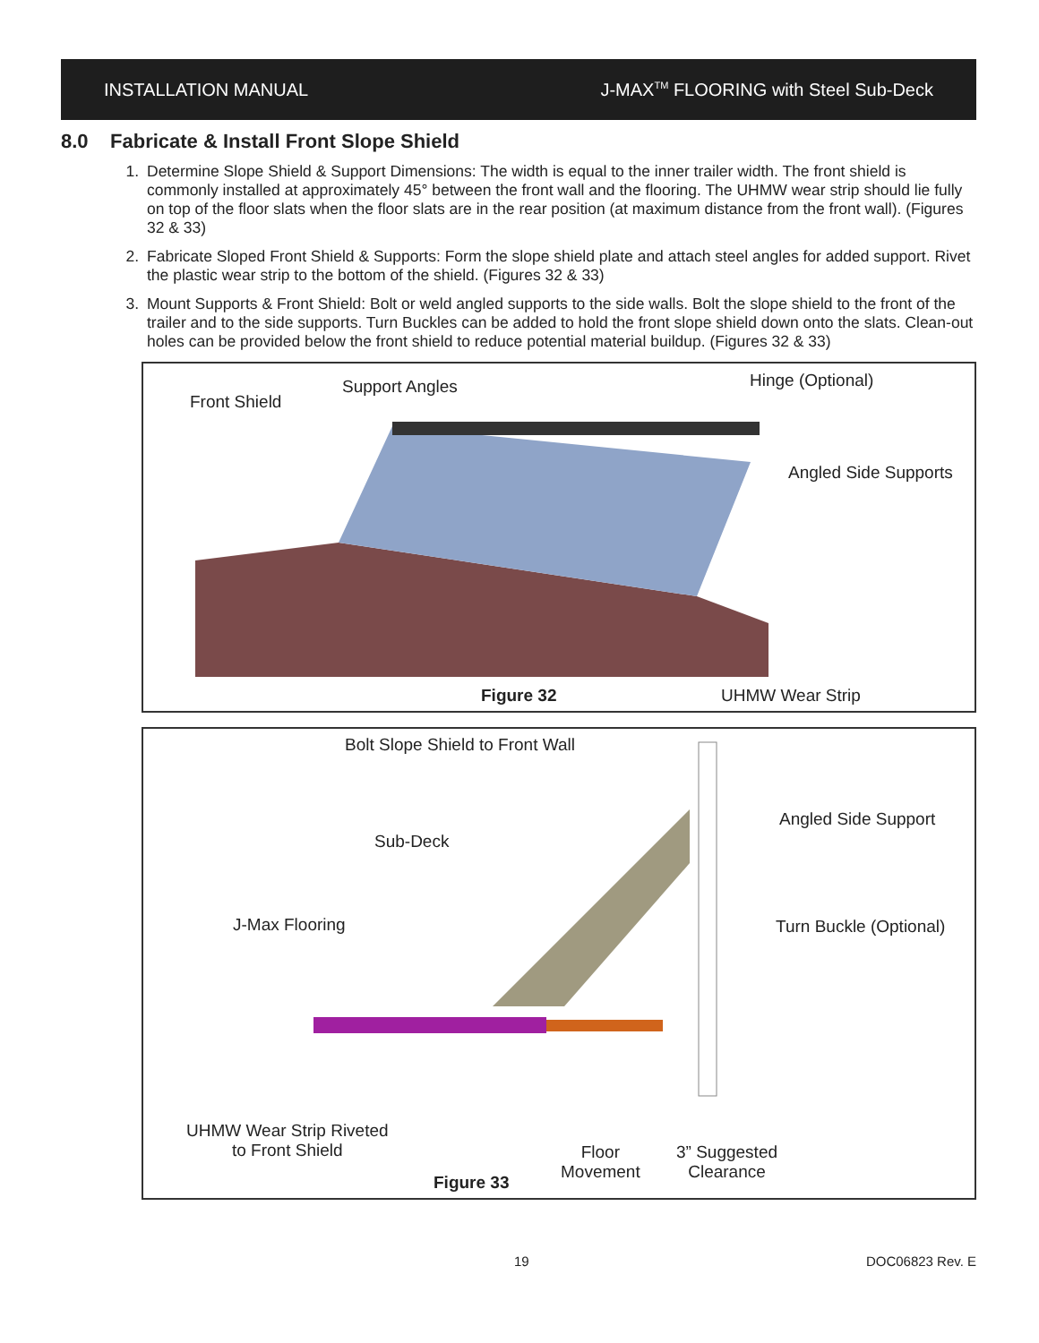INSTALLATION MANUAL J-MAX<sup>TM</sup> FLOORING with Steel Sub-Deck
8.0 Fabricate & Install Front Slope Shield
1. Determine Slope Shield & Support Dimensions: The width is equal to the inner trailer width. The front shield is commonly installed at approximately 45° between the front wall and the flooring. The UHMW wear strip should lie fully on top of the floor slats when the floor slats are in the rear position (at maximum distance from the front wall). (Figures 32 & 33)
2. Fabricate Sloped Front Shield & Supports: Form the slope shield plate and attach steel angles for added support. Rivet the plastic wear strip to the bottom of the shield. (Figures 32 & 33)
3. Mount Supports & Front Shield: Bolt or weld angled supports to the side walls. Bolt the slope shield to the front of the trailer and to the side supports. Turn Buckles can be added to hold the front slope shield down onto the slats. Clean-out holes can be provided below the front shield to reduce potential material buildup. (Figures 32 & 33)
Front Shield
Support Angles Hinge (Optional)
Angled Side Supports
Figure 32 UHMW Wear Strip
Bolt Slope Shield to Front Wall
Angled Side Support
Sub-Deck
J-Max Flooring Turn Buckle (Optional)
UHMW Wear Strip Riveted
to Front Shield
Floor
Movement
3” Suggested
Clearance
Figure 33
19 DOC06823 Rev. E